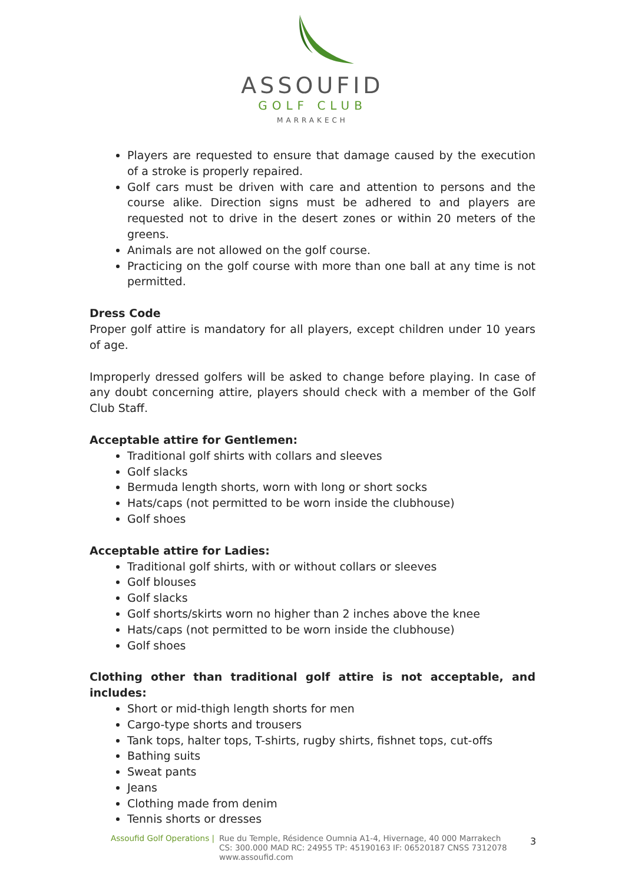ASSOUFID
GOLF CLUB
MARRAKECH
Players are requested to ensure that damage caused by the execution of a stroke is properly repaired.
Golf cars must be driven with care and attention to persons and the course alike. Direction signs must be adhered to and players are requested not to drive in the desert zones or within 20 meters of the greens.
Animals are not allowed on the golf course.
Practicing on the golf course with more than one ball at any time is not permitted.
Dress Code
Proper golf attire is mandatory for all players, except children under 10 years of age.
Improperly dressed golfers will be asked to change before playing. In case of any doubt concerning attire, players should check with a member of the Golf Club Staff.
Acceptable attire for Gentlemen:
Traditional golf shirts with collars and sleeves
Golf slacks
Bermuda length shorts, worn with long or short socks
Hats/caps (not permitted to be worn inside the clubhouse)
Golf shoes
Acceptable attire for Ladies:
Traditional golf shirts, with or without collars or sleeves
Golf blouses
Golf slacks
Golf shorts/skirts worn no higher than 2 inches above the knee
Hats/caps (not permitted to be worn inside the clubhouse)
Golf shoes
Clothing other than traditional golf attire is not acceptable, and includes:
Short or mid-thigh length shorts for men
Cargo-type shorts and trousers
Tank tops, halter tops, T-shirts, rugby shirts, fishnet tops, cut-offs
Bathing suits
Sweat pants
Jeans
Clothing made from denim
Tennis shorts or dresses
Assoufid Golf Operations | Rue du Temple, Résidence Oumnia A1-4, Hivernage, 40 000 Marrakech
CS: 300.000 MAD RC: 24955 TP: 45190163 IF: 06520187 CNSS 7312078
www.assoufid.com
3